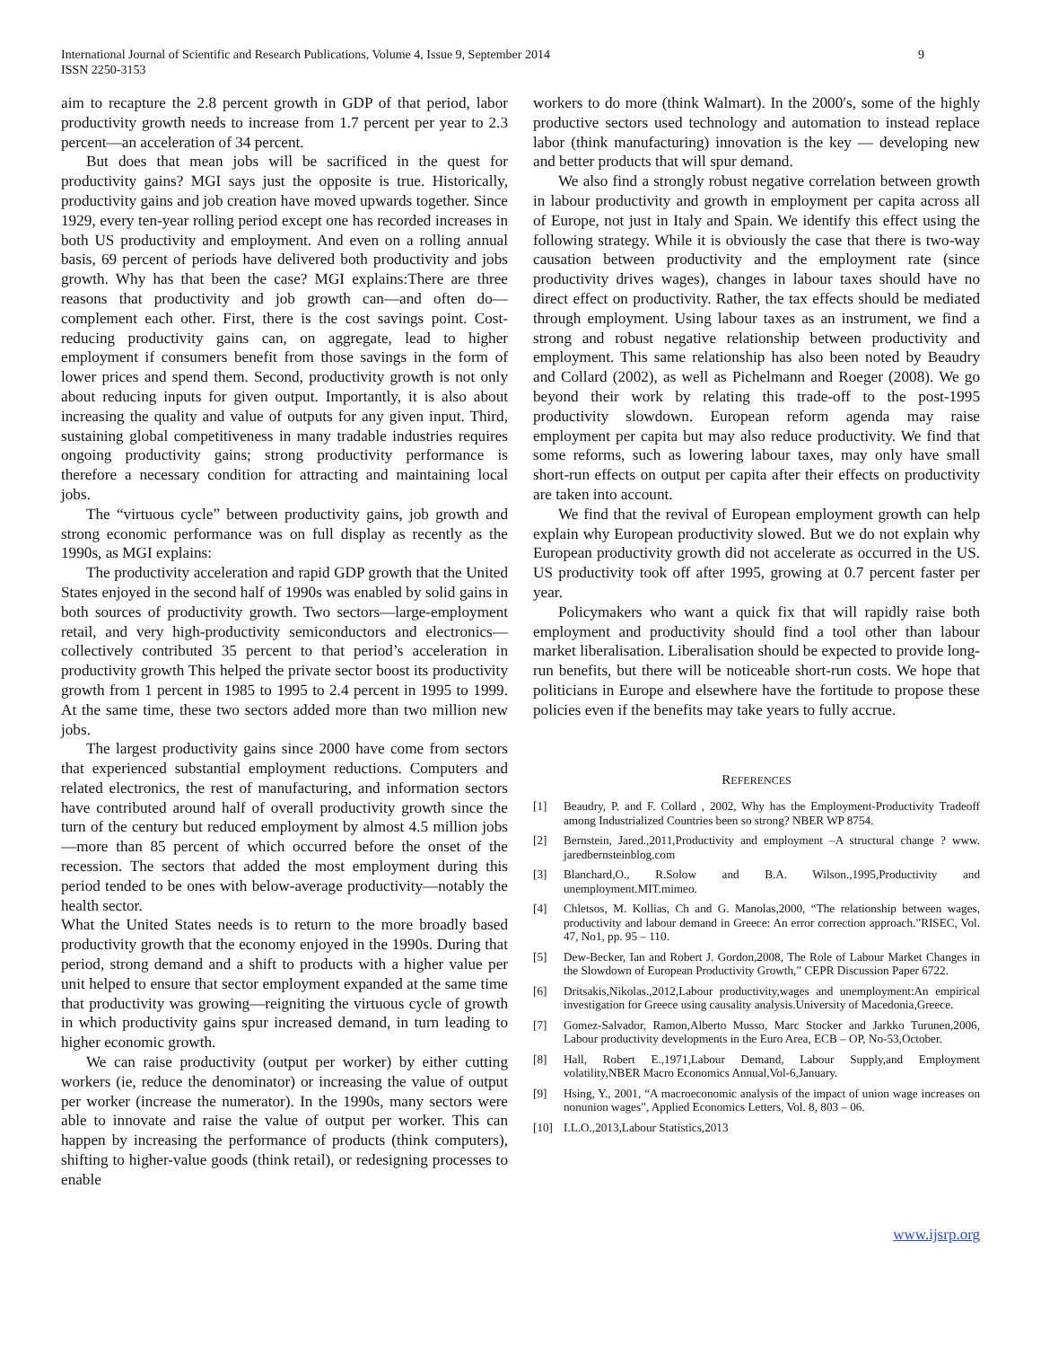International Journal of Scientific and Research Publications, Volume 4, Issue 9, September 2014
ISSN 2250-3153
9
aim to recapture the 2.8 percent growth in GDP of that period, labor productivity growth needs to increase from 1.7 percent per year to 2.3 percent—an acceleration of 34 percent.
But does that mean jobs will be sacrificed in the quest for productivity gains? MGI says just the opposite is true. Historically, productivity gains and job creation have moved upwards together. Since 1929, every ten-year rolling period except one has recorded increases in both US productivity and employment. And even on a rolling annual basis, 69 percent of periods have delivered both productivity and jobs growth. Why has that been the case? MGI explains:There are three reasons that productivity and job growth can—and often do—complement each other. First, there is the cost savings point. Cost-reducing productivity gains can, on aggregate, lead to higher employment if consumers benefit from those savings in the form of lower prices and spend them. Second, productivity growth is not only about reducing inputs for given output. Importantly, it is also about increasing the quality and value of outputs for any given input. Third, sustaining global competitiveness in many tradable industries requires ongoing productivity gains; strong productivity performance is therefore a necessary condition for attracting and maintaining local jobs.
The “virtuous cycle” between productivity gains, job growth and strong economic performance was on full display as recently as the 1990s, as MGI explains:
The productivity acceleration and rapid GDP growth that the United States enjoyed in the second half of 1990s was enabled by solid gains in both sources of productivity growth. Two sectors—large-employment retail, and very high-productivity semiconductors and electronics—collectively contributed 35 percent to that period’s acceleration in productivity growth This helped the private sector boost its productivity growth from 1 percent in 1985 to 1995 to 2.4 percent in 1995 to 1999. At the same time, these two sectors added more than two million new jobs.
The largest productivity gains since 2000 have come from sectors that experienced substantial employment reductions. Computers and related electronics, the rest of manufacturing, and information sectors have contributed around half of overall productivity growth since the turn of the century but reduced employment by almost 4.5 million jobs—more than 85 percent of which occurred before the onset of the recession. The sectors that added the most employment during this period tended to be ones with below-average productivity—notably the health sector.
What the United States needs is to return to the more broadly based productivity growth that the economy enjoyed in the 1990s. During that period, strong demand and a shift to products with a higher value per unit helped to ensure that sector employment expanded at the same time that productivity was growing—reigniting the virtuous cycle of growth in which productivity gains spur increased demand, in turn leading to higher economic growth.
We can raise productivity (output per worker) by either cutting workers (ie, reduce the denominator) or increasing the value of output per worker (increase the numerator). In the 1990s, many sectors were able to innovate and raise the value of output per worker. This can happen by increasing the performance of products (think computers), shifting to higher-value goods (think retail), or redesigning processes to enable
workers to do more (think Walmart). In the 2000′s, some of the highly productive sectors used technology and automation to instead replace labor (think manufacturing) innovation is the key — developing new and better products that will spur demand.
We also find a strongly robust negative correlation between growth in labour productivity and growth in employment per capita across all of Europe, not just in Italy and Spain. We identify this effect using the following strategy. While it is obviously the case that there is two-way causation between productivity and the employment rate (since productivity drives wages), changes in labour taxes should have no direct effect on productivity. Rather, the tax effects should be mediated through employment. Using labour taxes as an instrument, we find a strong and robust negative relationship between productivity and employment. This same relationship has also been noted by Beaudry and Collard (2002), as well as Pichelmann and Roeger (2008). We go beyond their work by relating this trade-off to the post-1995 productivity slowdown. European reform agenda may raise employment per capita but may also reduce productivity. We find that some reforms, such as lowering labour taxes, may only have small short-run effects on output per capita after their effects on productivity are taken into account.
We find that the revival of European employment growth can help explain why European productivity slowed. But we do not explain why European productivity growth did not accelerate as occurred in the US. US productivity took off after 1995, growing at 0.7 percent faster per year.
Policymakers who want a quick fix that will rapidly raise both employment and productivity should find a tool other than labour market liberalisation. Liberalisation should be expected to provide long-run benefits, but there will be noticeable short-run costs. We hope that politicians in Europe and elsewhere have the fortitude to propose these policies even if the benefits may take years to fully accrue.
REFERENCES
[1] Beaudry, P. and F. Collard , 2002, Why has the Employment-Productivity Tradeoff among Industrialized Countries been so strong? NBER WP 8754.
[2] Bernstein, Jared.,2011,Productivity and employment –A structural change ? www. jaredbernsteinblog.com
[3] Blanchard,O., R.Solow and B.A. Wilson.,1995,Productivity and unemployment.MIT.mimeo.
[4] Chletsos, M. Kollias, Ch and G. Manolas,2000, “The relationship between wages, productivity and labour demand in Greece: An error correction approach.”RISEC, Vol. 47, No1, pp. 95 – 110.
[5] Dew-Becker, Ian and Robert J. Gordon,2008, The Role of Labour Market Changes in the Slowdown of European Productivity Growth,” CEPR Discussion Paper 6722.
[6] Dritsakis,Nikolas.,2012,Labour productivity,wages and unemployment:An empirical investigation for Greece using causality analysis.University of Macedonia,Greece.
[7] Gomez-Salvador, Ramon,Alberto Musso, Marc Stocker and Jarkko Turunen,2006, Labour productivity developments in the Euro Area, ECB – OP, No-53,October.
[8] Hall, Robert E.,1971,Labour Demand, Labour Supply,and Employment volatility,NBER Macro Economics Annual,Vol-6,January.
[9] Hsing, Y., 2001, “A macroeconomic analysis of the impact of union wage increases on nonunion wages”, Applied Economics Letters, Vol. 8, 803 – 06.
[10] I.L.O.,2013,Labour Statistics,2013
www.ijsrp.org